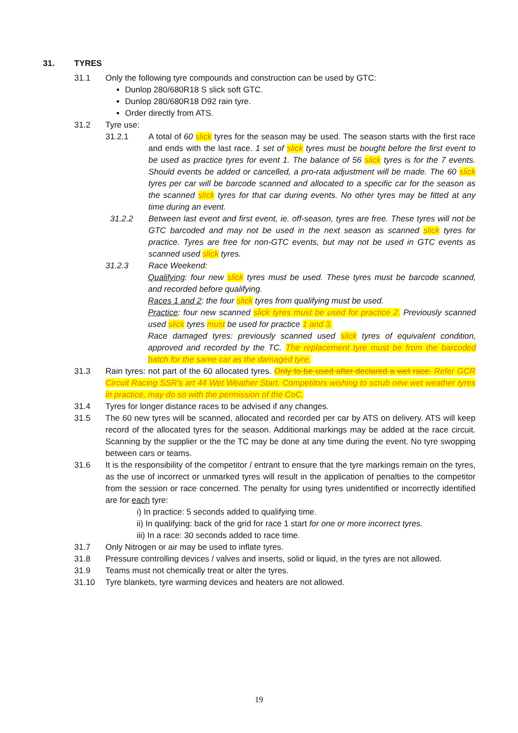31. TYRES
31.1 Only the following tyre compounds and construction can be used by GTC:
Dunlop 280/680R18 S slick soft GTC.
Dunlop 280/680R18 D92 rain tyre.
Order directly from ATS.
31.2 Tyre use:
31.2.1 A total of 60 slick tyres for the season may be used. The season starts with the first race and ends with the last race. 1 set of slick tyres must be bought before the first event to be used as practice tyres for event 1. The balance of 56 slick tyres is for the 7 events. Should events be added or cancelled, a pro-rata adjustment will be made. The 60 slick tyres per car will be barcode scanned and allocated to a specific car for the season as the scanned slick tyres for that car during events. No other tyres may be fitted at any time during an event.
31.2.2 Between last event and first event, ie. off-season, tyres are free. These tyres will not be GTC barcoded and may not be used in the next season as scanned slick tyres for practice. Tyres are free for non-GTC events, but may not be used in GTC events as scanned used slick tyres.
31.2.3 Race Weekend:
Qualifying: four new slick tyres must be used. These tyres must be barcode scanned, and recorded before qualifying.
Races 1 and 2: the four slick tyres from qualifying must be used.
Practice: four new scanned slick tyres must be used for practice 2. Previously scanned used slick tyres must be used for practice 1 and 3.
Race damaged tyres: previously scanned used slick tyres of equivalent condition, approved and recorded by the TC. The replacement tyre must be from the barcoded batch for the same car as the damaged tyre.
31.3 Rain tyres: not part of the 60 allocated tyres. Only to be used after declared a wet race. Refer GCR Circuit Racing SSR's art 44 Wet Weather Start. Competitors wishing to scrub new wet weather tyres in practice, may do so with the permission of the CoC.
31.4 Tyres for longer distance races to be advised if any changes.
31.5 The 60 new tyres will be scanned, allocated and recorded per car by ATS on delivery. ATS will keep record of the allocated tyres for the season. Additional markings may be added at the race circuit. Scanning by the supplier or the the TC may be done at any time during the event. No tyre swopping between cars or teams.
31.6 It is the responsibility of the competitor / entrant to ensure that the tyre markings remain on the tyres, as the use of incorrect or unmarked tyres will result in the application of penalties to the competitor from the session or race concerned. The penalty for using tyres unidentified or incorrectly identified are for each tyre:
i) In practice: 5 seconds added to qualifying time.
ii) In qualifying: back of the grid for race 1 start for one or more incorrect tyres.
iii) In a race: 30 seconds added to race time.
31.7 Only Nitrogen or air may be used to inflate tyres.
31.8 Pressure controlling devices / valves and inserts, solid or liquid, in the tyres are not allowed.
31.9 Teams must not chemically treat or alter the tyres.
31.10 Tyre blankets, tyre warming devices and heaters are not allowed.
19